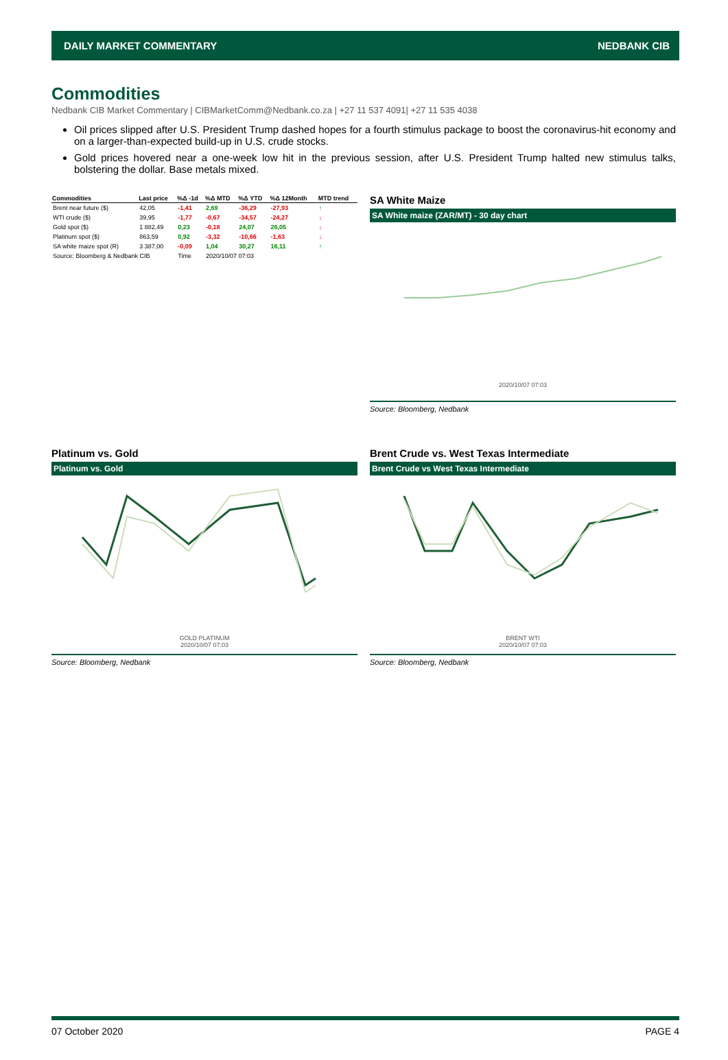DAILY MARKET COMMENTARY NEDBANK CIB
Commodities
Nedbank CIB Market Commentary | CIBMarketComm@Nedbank.co.za | +27 11 537 4091| +27 11 535 4038
Oil prices slipped after U.S. President Trump dashed hopes for a fourth stimulus package to boost the coronavirus-hit economy and on a larger-than-expected build-up in U.S. crude stocks.
Gold prices hovered near a one-week low hit in the previous session, after U.S. President Trump halted new stimulus talks, bolstering the dollar. Base metals mixed.
| Commodities | Last price | %Δ -1d | %Δ MTD | %Δ YTD | %Δ 12Month | MTD trend |
| --- | --- | --- | --- | --- | --- | --- |
| Brent near future ($) | 42,05 | -1,41 | 2,69 | -36,29 | -27,93 | ↑ |
| WTI crude ($) | 39,95 | -1,77 | -0,67 | -34,57 | -24,27 | ↓ |
| Gold spot ($) | 1 882,49 | 0,23 | -0,18 | 24,07 | 26,05 | ↓ |
| Platinum spot ($) | 863,59 | 0,92 | -3,32 | -10,66 | -1,63 | ↓ |
| SA white maize spot (R) | 3 387,00 | -0,09 | 1,04 | 30,27 | 16,11 | ↑ |
| Source: Bloomberg & Nedbank CIB | | Time | 2020/10/07 07:03 | | | |
SA White Maize
SA White maize (ZAR/MT) - 30 day chart
2020/10/07 07:03
Source: Bloomberg, Nedbank
Platinum vs. Gold
Platinum vs. Gold
GOLD PLATINUM
2020/10/07 07:03
Source: Bloomberg, Nedbank
Brent Crude vs. West Texas Intermediate
Brent Crude vs West Texas Intermediate
BRENT WTI
2020/10/07 07:03
Source: Bloomberg, Nedbank
07 October 2020 PAGE 4